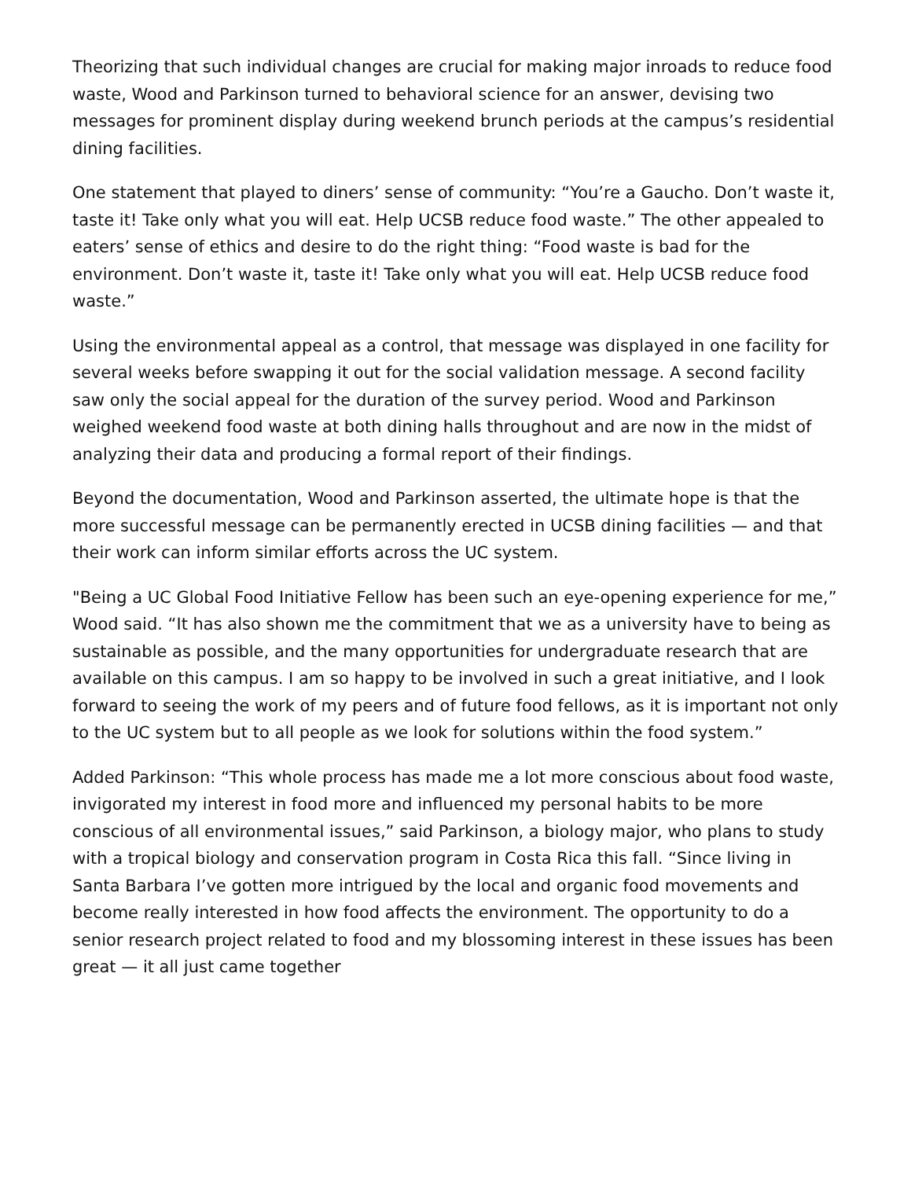Theorizing that such individual changes are crucial for making major inroads to reduce food waste, Wood and Parkinson turned to behavioral science for an answer, devising two messages for prominent display during weekend brunch periods at the campus’s residential dining facilities.
One statement that played to diners’ sense of community: “You’re a Gaucho. Don’t waste it, taste it! Take only what you will eat. Help UCSB reduce food waste.” The other appealed to eaters’ sense of ethics and desire to do the right thing: “Food waste is bad for the environment. Don’t waste it, taste it! Take only what you will eat. Help UCSB reduce food waste.”
Using the environmental appeal as a control, that message was displayed in one facility for several weeks before swapping it out for the social validation message. A second facility saw only the social appeal for the duration of the survey period. Wood and Parkinson weighed weekend food waste at both dining halls throughout and are now in the midst of analyzing their data and producing a formal report of their findings.
Beyond the documentation, Wood and Parkinson asserted, the ultimate hope is that the more successful message can be permanently erected in UCSB dining facilities — and that their work can inform similar efforts across the UC system.
"Being a UC Global Food Initiative Fellow has been such an eye-opening experience for me,” Wood said. “It has also shown me the commitment that we as a university have to being as sustainable as possible, and the many opportunities for undergraduate research that are available on this campus. I am so happy to be involved in such a great initiative, and I look forward to seeing the work of my peers and of future food fellows, as it is important not only to the UC system but to all people as we look for solutions within the food system.”
Added Parkinson: “This whole process has made me a lot more conscious about food waste, invigorated my interest in food more and influenced my personal habits to be more conscious of all environmental issues,” said Parkinson, a biology major, who plans to study with a tropical biology and conservation program in Costa Rica this fall. “Since living in Santa Barbara I’ve gotten more intrigued by the local and organic food movements and become really interested in how food affects the environment. The opportunity to do a senior research project related to food and my blossoming interest in these issues has been great — it all just came together